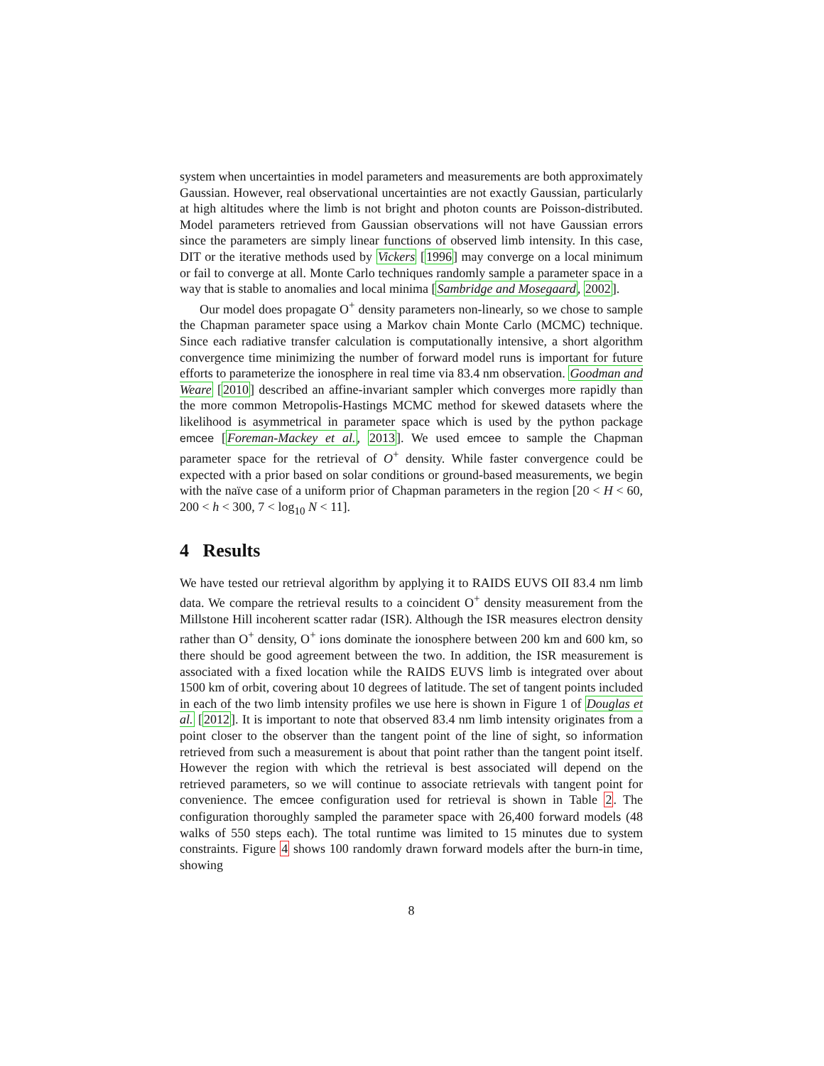system when uncertainties in model parameters and measurements are both approximately Gaussian. However, real observational uncertainties are not exactly Gaussian, particularly at high altitudes where the limb is not bright and photon counts are Poisson-distributed. Model parameters retrieved from Gaussian observations will not have Gaussian errors since the parameters are simply linear functions of observed limb intensity. In this case, DIT or the iterative methods used by Vickers [1996] may converge on a local minimum or fail to converge at all. Monte Carlo techniques randomly sample a parameter space in a way that is stable to anomalies and local minima [Sambridge and Mosegaard, 2002].
Our model does propagate O<sup>+</sup> density parameters non-linearly, so we chose to sample the Chapman parameter space using a Markov chain Monte Carlo (MCMC) technique. Since each radiative transfer calculation is computationally intensive, a short algorithm convergence time minimizing the number of forward model runs is important for future efforts to parameterize the ionosphere in real time via 83.4 nm observation. Goodman and Weare [2010] described an affine-invariant sampler which converges more rapidly than the more common Metropolis-Hastings MCMC method for skewed datasets where the likelihood is asymmetrical in parameter space which is used by the python package emcee [Foreman-Mackey et al., 2013]. We used emcee to sample the Chapman parameter space for the retrieval of O<sup>+</sup> density. While faster convergence could be expected with a prior based on solar conditions or ground-based measurements, we begin with the naïve case of a uniform prior of Chapman parameters in the region [20 < H < 60, 200 < h < 300, 7 < log<sub>10</sub> N < 11].
4 Results
We have tested our retrieval algorithm by applying it to RAIDS EUVS OII 83.4 nm limb data. We compare the retrieval results to a coincident O<sup>+</sup> density measurement from the Millstone Hill incoherent scatter radar (ISR). Although the ISR measures electron density rather than O<sup>+</sup> density, O<sup>+</sup> ions dominate the ionosphere between 200 km and 600 km, so there should be good agreement between the two. In addition, the ISR measurement is associated with a fixed location while the RAIDS EUVS limb is integrated over about 1500 km of orbit, covering about 10 degrees of latitude. The set of tangent points included in each of the two limb intensity profiles we use here is shown in Figure 1 of Douglas et al. [2012]. It is important to note that observed 83.4 nm limb intensity originates from a point closer to the observer than the tangent point of the line of sight, so information retrieved from such a measurement is about that point rather than the tangent point itself. However the region with which the retrieval is best associated will depend on the retrieved parameters, so we will continue to associate retrievals with tangent point for convenience. The emcee configuration used for retrieval is shown in Table 2. The configuration thoroughly sampled the parameter space with 26,400 forward models (48 walks of 550 steps each). The total runtime was limited to 15 minutes due to system constraints. Figure 4 shows 100 randomly drawn forward models after the burn-in time, showing
8